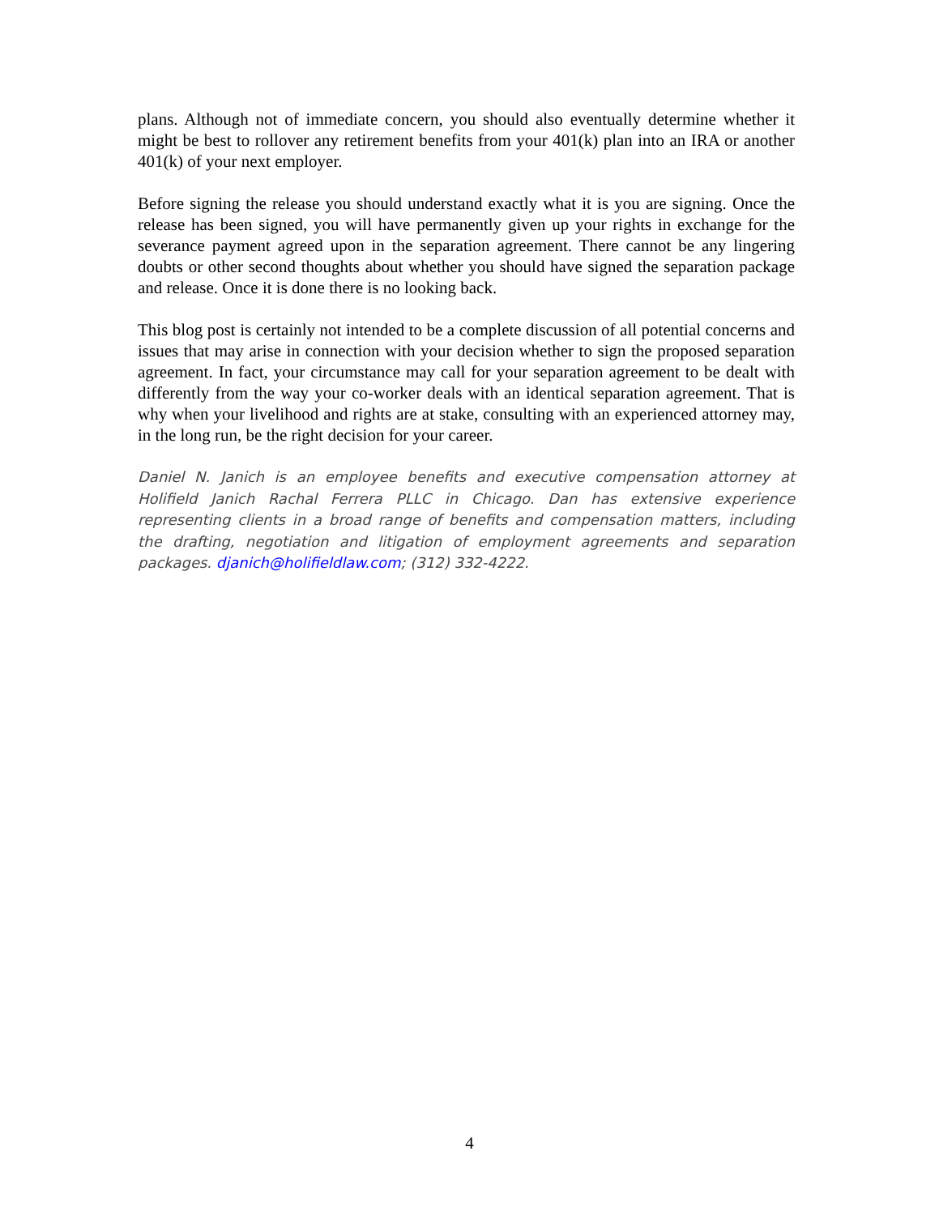plans. Although not of immediate concern, you should also eventually determine whether it might be best to rollover any retirement benefits from your 401(k) plan into an IRA or another 401(k) of your next employer.
Before signing the release you should understand exactly what it is you are signing. Once the release has been signed, you will have permanently given up your rights in exchange for the severance payment agreed upon in the separation agreement. There cannot be any lingering doubts or other second thoughts about whether you should have signed the separation package and release. Once it is done there is no looking back.
This blog post is certainly not intended to be a complete discussion of all potential concerns and issues that may arise in connection with your decision whether to sign the proposed separation agreement. In fact, your circumstance may call for your separation agreement to be dealt with differently from the way your co-worker deals with an identical separation agreement. That is why when your livelihood and rights are at stake, consulting with an experienced attorney may, in the long run, be the right decision for your career.
Daniel N. Janich is an employee benefits and executive compensation attorney at Holifield Janich Rachal Ferrera PLLC in Chicago. Dan has extensive experience representing clients in a broad range of benefits and compensation matters, including the drafting, negotiation and litigation of employment agreements and separation packages. djanich@holifieldlaw.com; (312) 332-4222.
4